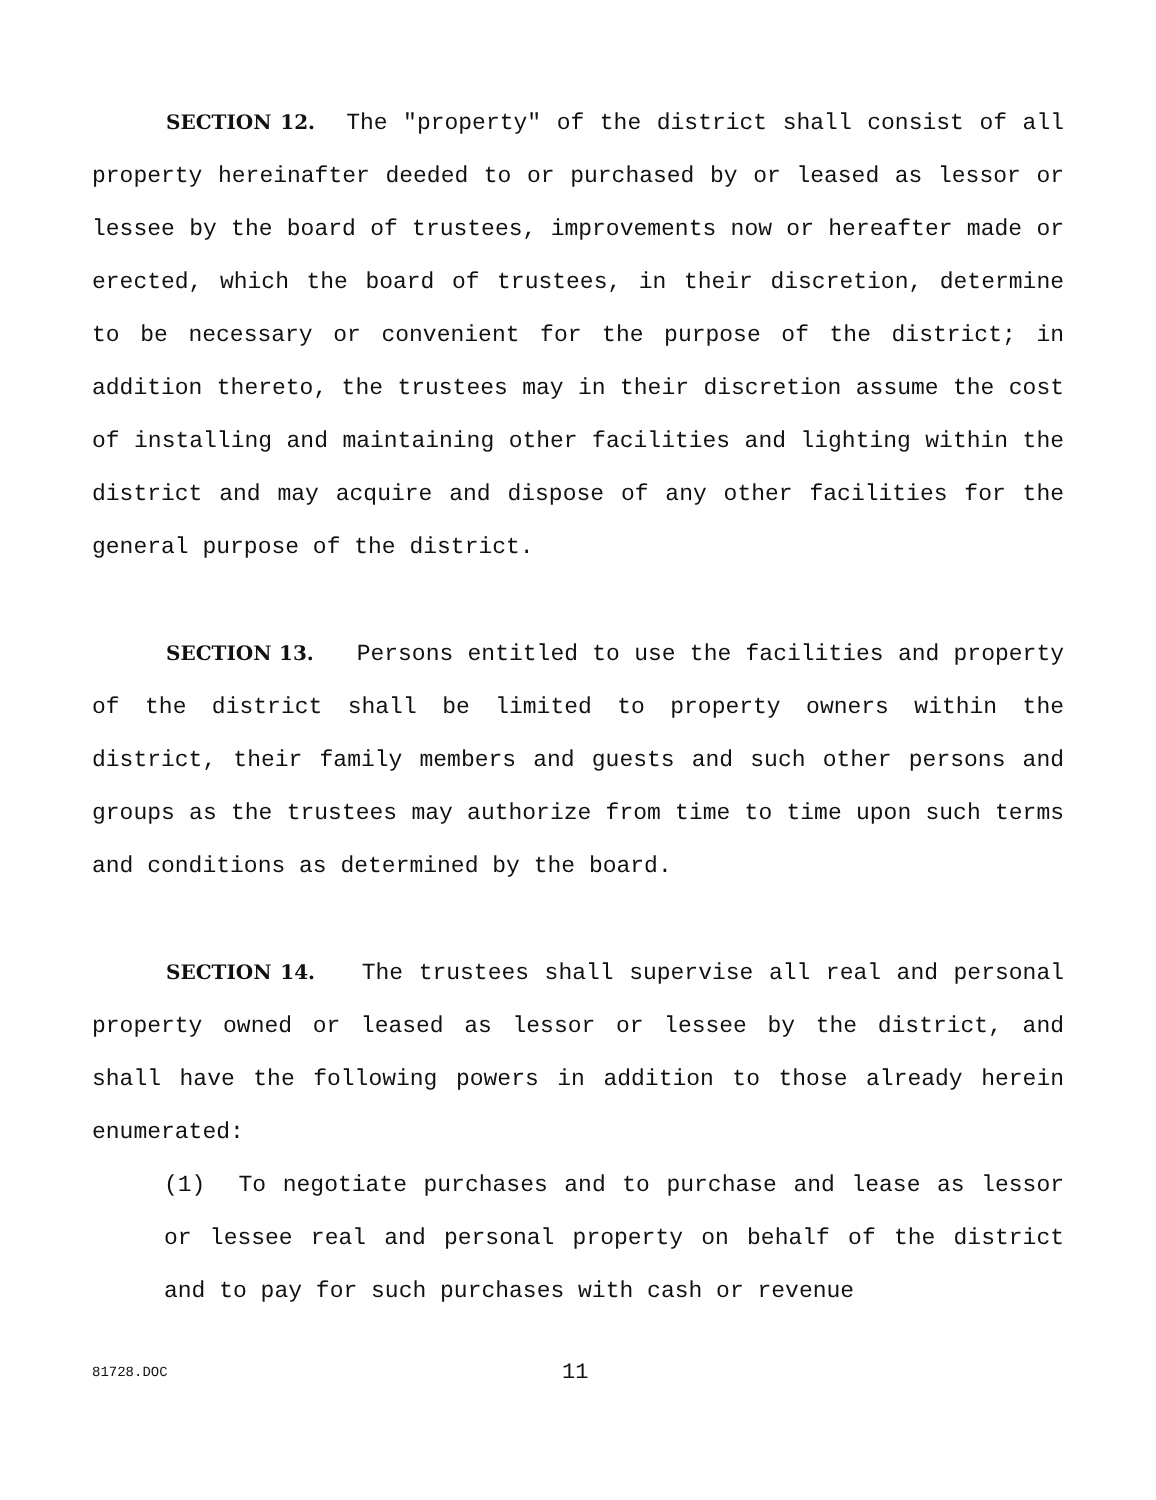SECTION 12. The "property" of the district shall consist of all property hereinafter deeded to or purchased by or leased as lessor or lessee by the board of trustees, improvements now or hereafter made or erected, which the board of trustees, in their discretion, determine to be necessary or convenient for the purpose of the district; in addition thereto, the trustees may in their discretion assume the cost of installing and maintaining other facilities and lighting within the district and may acquire and dispose of any other facilities for the general purpose of the district.
SECTION 13. Persons entitled to use the facilities and property of the district shall be limited to property owners within the district, their family members and guests and such other persons and groups as the trustees may authorize from time to time upon such terms and conditions as determined by the board.
SECTION 14. The trustees shall supervise all real and personal property owned or leased as lessor or lessee by the district, and shall have the following powers in addition to those already herein enumerated:
(1) To negotiate purchases and to purchase and lease as lessor or lessee real and personal property on behalf of the district and to pay for such purchases with cash or revenue
81728.DOC 11